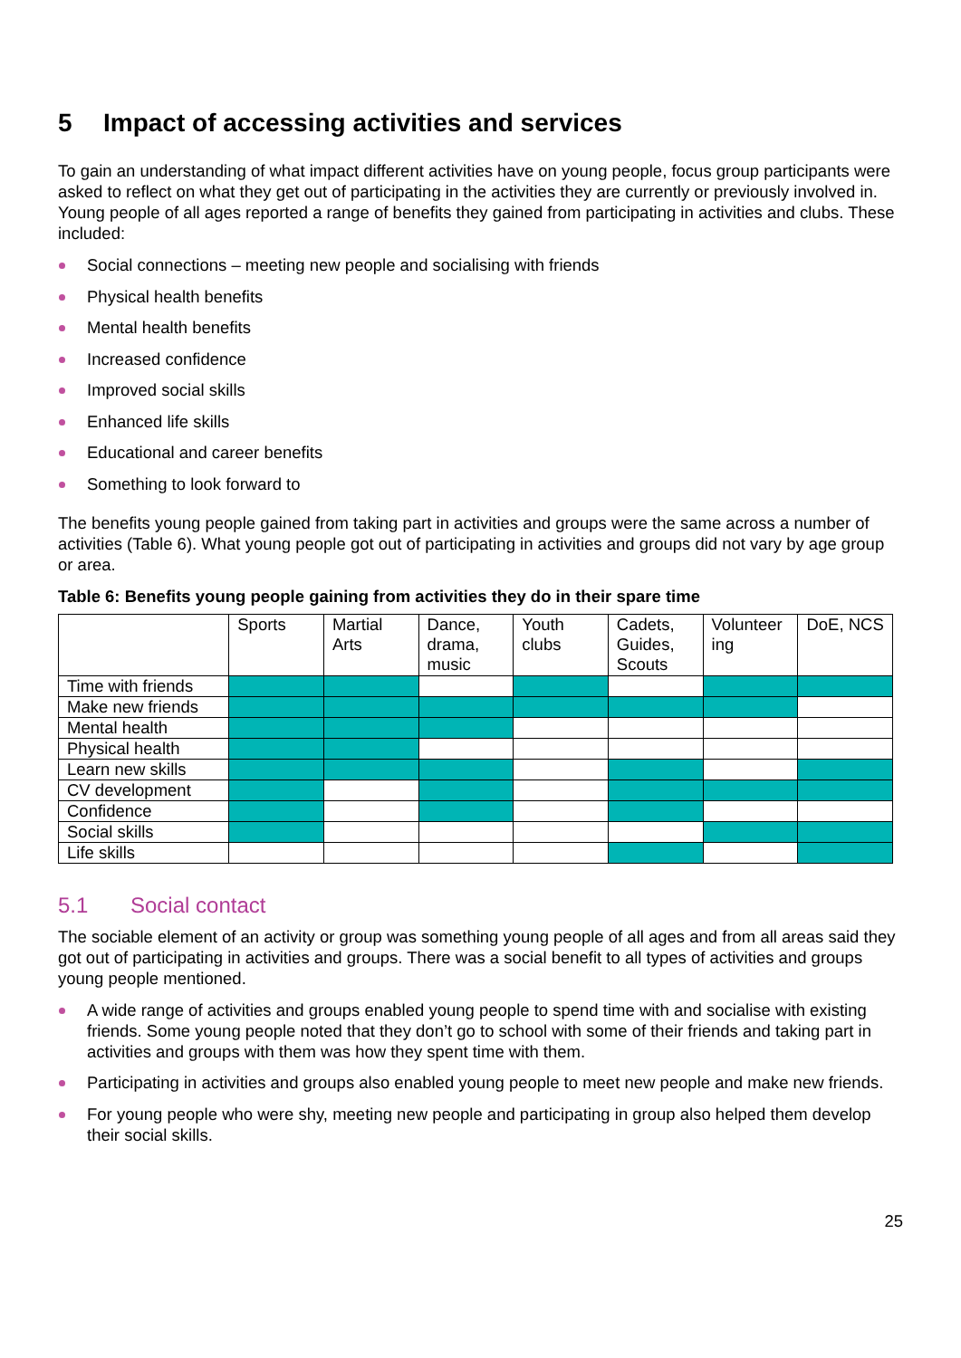5 Impact of accessing activities and services
To gain an understanding of what impact different activities have on young people, focus group participants were asked to reflect on what they get out of participating in the activities they are currently or previously involved in. Young people of all ages reported a range of benefits they gained from participating in activities and clubs. These included:
Social connections – meeting new people and socialising with friends
Physical health benefits
Mental health benefits
Increased confidence
Improved social skills
Enhanced life skills
Educational and career benefits
Something to look forward to
The benefits young people gained from taking part in activities and groups were the same across a number of activities (Table 6). What young people got out of participating in activities and groups did not vary by age group or area.
Table 6: Benefits young people gaining from activities they do in their spare time
| | Sports | Martial Arts | Dance, drama, music | Youth clubs | Cadets, Guides, Scouts | Volunteer ing | DoE, NCS |
| --- | --- | --- | --- | --- | --- | --- | --- |
| Time with friends | | | | | | | |
| Make new friends | | | | | | | |
| Mental health | | | | | | | |
| Physical health | | | | | | | |
| Learn new skills | | | | | | | |
| CV development | | | | | | | |
| Confidence | | | | | | | |
| Social skills | | | | | | | |
| Life skills | | | | | | | |
5.1 Social contact
The sociable element of an activity or group was something young people of all ages and from all areas said they got out of participating in activities and groups. There was a social benefit to all types of activities and groups young people mentioned.
A wide range of activities and groups enabled young people to spend time with and socialise with existing friends. Some young people noted that they don’t go to school with some of their friends and taking part in activities and groups with them was how they spent time with them.
Participating in activities and groups also enabled young people to meet new people and make new friends.
For young people who were shy, meeting new people and participating in group also helped them develop their social skills.
25